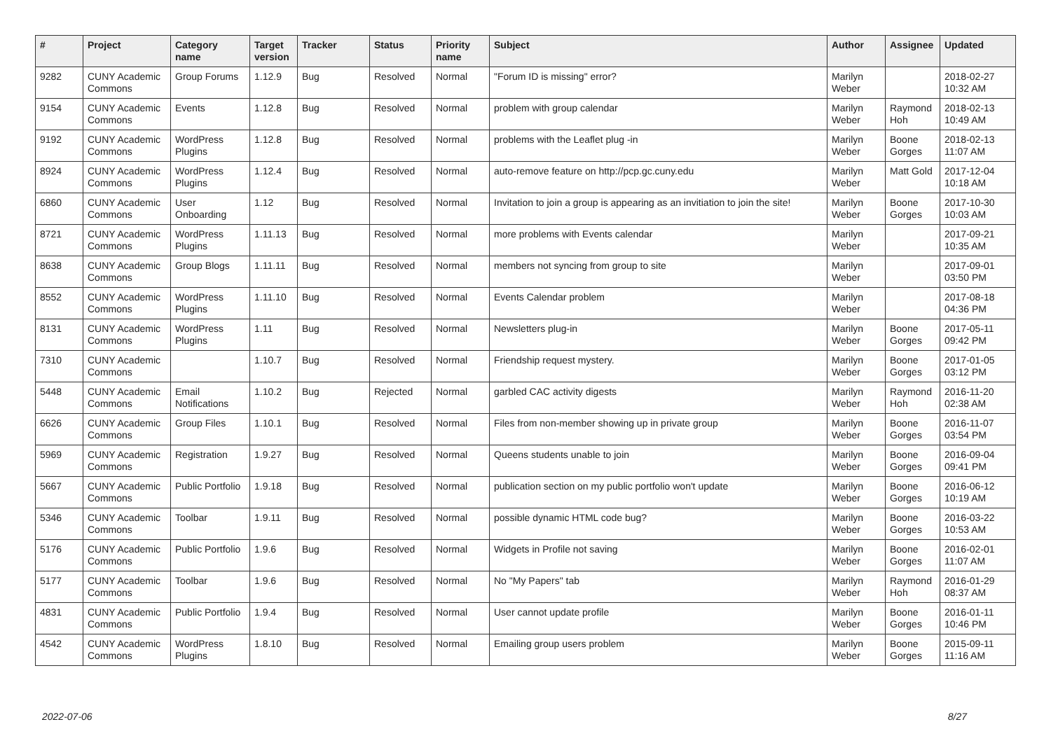| # | Project | Category name | Target version | Tracker | Status | Priority name | Subject | Author | Assignee | Updated |
| --- | --- | --- | --- | --- | --- | --- | --- | --- | --- | --- |
| 9282 | CUNY Academic Commons | Group Forums | 1.12.9 | Bug | Resolved | Normal | "Forum ID is missing" error? | Marilyn Weber | | 2018-02-27 10:32 AM |
| 9154 | CUNY Academic Commons | Events | 1.12.8 | Bug | Resolved | Normal | problem with group calendar | Marilyn Weber | Raymond Hoh | 2018-02-13 10:49 AM |
| 9192 | CUNY Academic Commons | WordPress Plugins | 1.12.8 | Bug | Resolved | Normal | problems with the Leaflet plug -in | Marilyn Weber | Boone Gorges | 2018-02-13 11:07 AM |
| 8924 | CUNY Academic Commons | WordPress Plugins | 1.12.4 | Bug | Resolved | Normal | auto-remove feature on http://pcp.gc.cuny.edu | Marilyn Weber | Matt Gold | 2017-12-04 10:18 AM |
| 6860 | CUNY Academic Commons | User Onboarding | 1.12 | Bug | Resolved | Normal | Invitation to join a group is appearing as an invitiation to join the site! | Marilyn Weber | Boone Gorges | 2017-10-30 10:03 AM |
| 8721 | CUNY Academic Commons | WordPress Plugins | 1.11.13 | Bug | Resolved | Normal | more problems with Events calendar | Marilyn Weber | | 2017-09-21 10:35 AM |
| 8638 | CUNY Academic Commons | Group Blogs | 1.11.11 | Bug | Resolved | Normal | members not syncing from group to site | Marilyn Weber | | 2017-09-01 03:50 PM |
| 8552 | CUNY Academic Commons | WordPress Plugins | 1.11.10 | Bug | Resolved | Normal | Events Calendar problem | Marilyn Weber | | 2017-08-18 04:36 PM |
| 8131 | CUNY Academic Commons | WordPress Plugins | 1.11 | Bug | Resolved | Normal | Newsletters plug-in | Marilyn Weber | Boone Gorges | 2017-05-11 09:42 PM |
| 7310 | CUNY Academic Commons | | 1.10.7 | Bug | Resolved | Normal | Friendship request mystery. | Marilyn Weber | Boone Gorges | 2017-01-05 03:12 PM |
| 5448 | CUNY Academic Commons | Email Notifications | 1.10.2 | Bug | Rejected | Normal | garbled CAC activity digests | Marilyn Weber | Raymond Hoh | 2016-11-20 02:38 AM |
| 6626 | CUNY Academic Commons | Group Files | 1.10.1 | Bug | Resolved | Normal | Files from non-member showing up in private group | Marilyn Weber | Boone Gorges | 2016-11-07 03:54 PM |
| 5969 | CUNY Academic Commons | Registration | 1.9.27 | Bug | Resolved | Normal | Queens students unable to join | Marilyn Weber | Boone Gorges | 2016-09-04 09:41 PM |
| 5667 | CUNY Academic Commons | Public Portfolio | 1.9.18 | Bug | Resolved | Normal | publication section on my public portfolio won't update | Marilyn Weber | Boone Gorges | 2016-06-12 10:19 AM |
| 5346 | CUNY Academic Commons | Toolbar | 1.9.11 | Bug | Resolved | Normal | possible dynamic HTML code bug? | Marilyn Weber | Boone Gorges | 2016-03-22 10:53 AM |
| 5176 | CUNY Academic Commons | Public Portfolio | 1.9.6 | Bug | Resolved | Normal | Widgets in Profile not saving | Marilyn Weber | Boone Gorges | 2016-02-01 11:07 AM |
| 5177 | CUNY Academic Commons | Toolbar | 1.9.6 | Bug | Resolved | Normal | No "My Papers" tab | Marilyn Weber | Raymond Hoh | 2016-01-29 08:37 AM |
| 4831 | CUNY Academic Commons | Public Portfolio | 1.9.4 | Bug | Resolved | Normal | User cannot update profile | Marilyn Weber | Boone Gorges | 2016-01-11 10:46 PM |
| 4542 | CUNY Academic Commons | WordPress Plugins | 1.8.10 | Bug | Resolved | Normal | Emailing group users problem | Marilyn Weber | Boone Gorges | 2015-09-11 11:16 AM |
2022-07-06 8/27